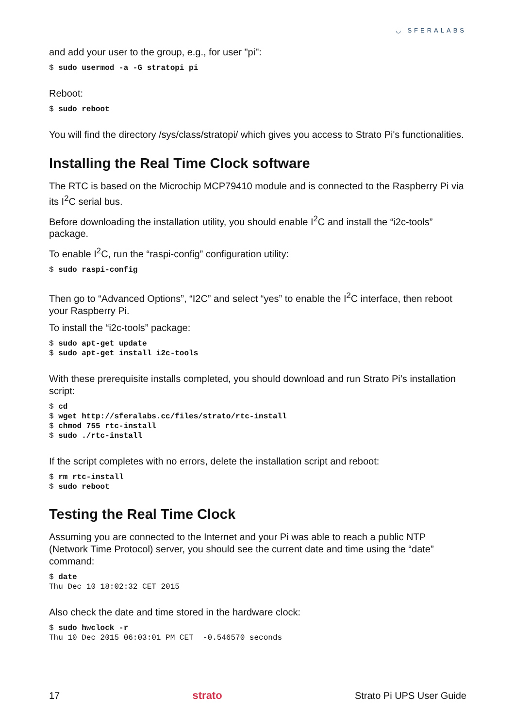◡ SFERALABS
and add your user to the group, e.g., for user "pi":
$ sudo usermod -a -G stratopi pi
Reboot:
$ sudo reboot
You will find the directory /sys/class/stratopi/ which gives you access to Strato Pi's functionalities.
Installing the Real Time Clock software
The RTC is based on the Microchip MCP79410 module and is connected to the Raspberry Pi via its I<sup>2</sup>C serial bus.
Before downloading the installation utility, you should enable I<sup>2</sup>C and install the “i2c-tools” package.
To enable I<sup>2</sup>C, run the “raspi-config” configuration utility:
$ sudo raspi-config
Then go to “Advanced Options”, “I2C” and select “yes” to enable the I<sup>2</sup>C interface, then reboot your Raspberry Pi.
To install the “i2c-tools” package:
$ sudo apt-get update
$ sudo apt-get install i2c-tools
With these prerequisite installs completed, you should download and run Strato Pi’s installation script:
$ cd
$ wget http://sferalabs.cc/files/strato/rtc-install
$ chmod 755 rtc-install
$ sudo ./rtc-install
If the script completes with no errors, delete the installation script and reboot:
$ rm rtc-install
$ sudo reboot
Testing the Real Time Clock
Assuming you are connected to the Internet and your Pi was able to reach a public NTP (Network Time Protocol) server, you should see the current date and time using the “date” command:
$ date
Thu Dec 10 18:02:32 CET 2015
Also check the date and time stored in the hardware clock:
$ sudo hwclock -r
Thu 10 Dec 2015 06:03:01 PM CET  -0.546570 seconds
17 strato Strato Pi UPS User Guide